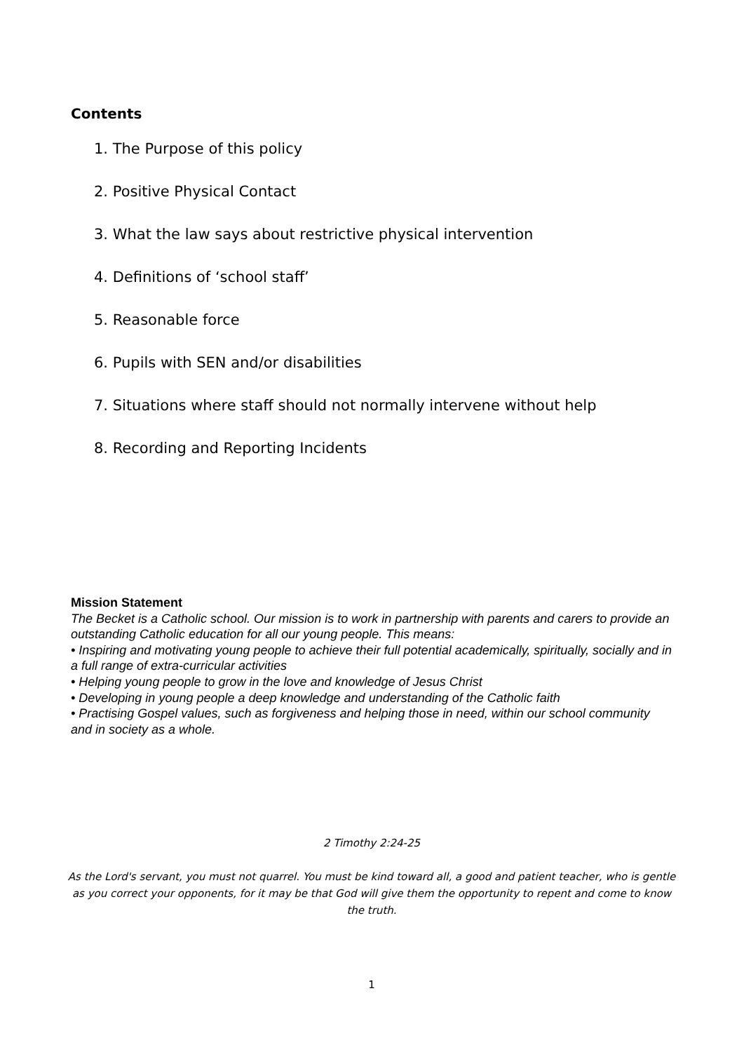Contents
1. The Purpose of this policy
2. Positive Physical Contact
3. What the law says about restrictive physical intervention
4. Definitions of ‘school staff’
5. Reasonable force
6. Pupils with SEN and/or disabilities
7. Situations where staff should not normally intervene without help
8. Recording and Reporting Incidents
Mission Statement
The Becket is a Catholic school. Our mission is to work in partnership with parents and carers to provide an outstanding Catholic education for all our young people. This means:
• Inspiring and motivating young people to achieve their full potential academically, spiritually, socially and in a full range of extra-curricular activities
• Helping young people to grow in the love and knowledge of Jesus Christ
• Developing in young people a deep knowledge and understanding of the Catholic faith
• Practising Gospel values, such as forgiveness and helping those in need, within our school community and in society as a whole.
2 Timothy 2:24-25
As the Lord's servant, you must not quarrel. You must be kind toward all, a good and patient teacher, who is gentle as you correct your opponents, for it may be that God will give them the opportunity to repent and come to know the truth.
1